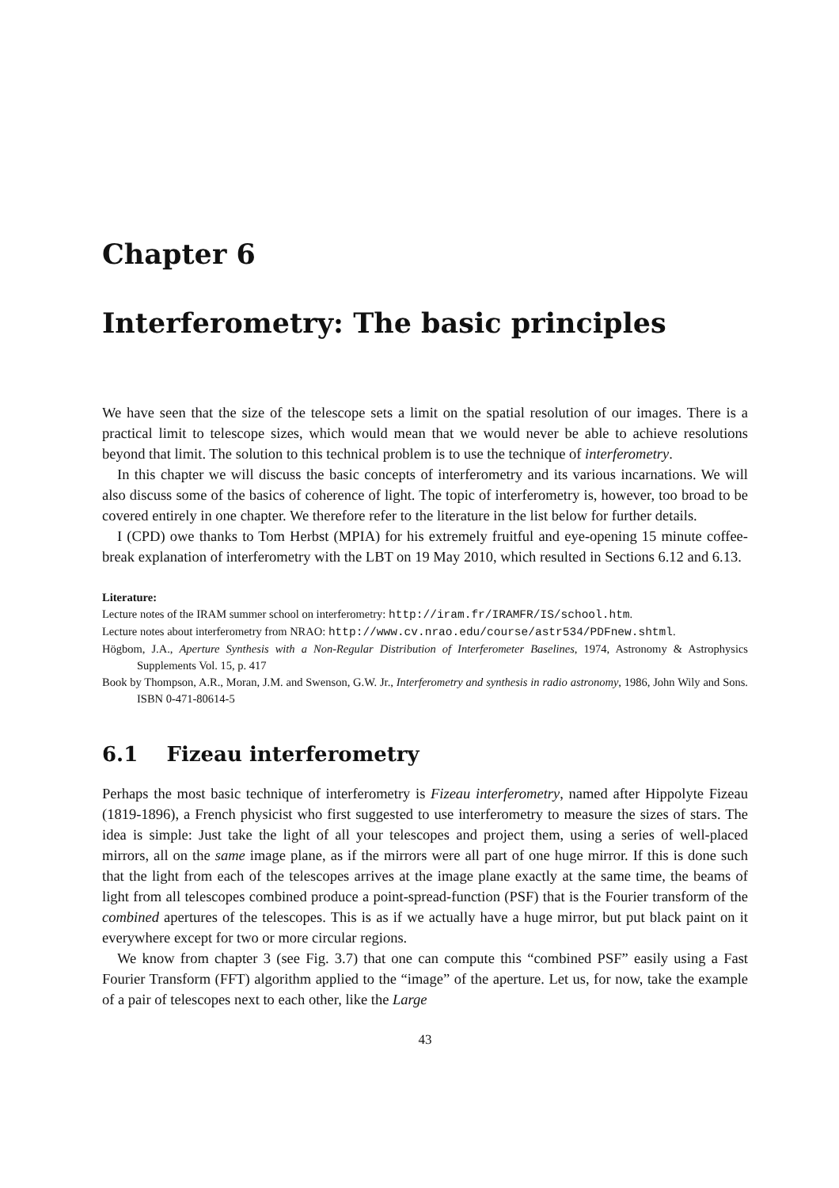Chapter 6
Interferometry: The basic principles
We have seen that the size of the telescope sets a limit on the spatial resolution of our images. There is a practical limit to telescope sizes, which would mean that we would never be able to achieve resolutions beyond that limit. The solution to this technical problem is to use the technique of interferometry.
In this chapter we will discuss the basic concepts of interferometry and its various incarnations. We will also discuss some of the basics of coherence of light. The topic of interferometry is, however, too broad to be covered entirely in one chapter. We therefore refer to the literature in the list below for further details.
I (CPD) owe thanks to Tom Herbst (MPIA) for his extremely fruitful and eye-opening 15 minute coffee-break explanation of interferometry with the LBT on 19 May 2010, which resulted in Sections 6.12 and 6.13.
Literature:
Lecture notes of the IRAM summer school on interferometry: http://iram.fr/IRAMFR/IS/school.htm.
Lecture notes about interferometry from NRAO: http://www.cv.nrao.edu/course/astr534/PDFnew.shtml.
Högbom, J.A., Aperture Synthesis with a Non-Regular Distribution of Interferometer Baselines, 1974, Astronomy & Astrophysics Supplements Vol. 15, p. 417
Book by Thompson, A.R., Moran, J.M. and Swenson, G.W. Jr., Interferometry and synthesis in radio astronomy, 1986, John Wily and Sons. ISBN 0-471-80614-5
6.1 Fizeau interferometry
Perhaps the most basic technique of interferometry is Fizeau interferometry, named after Hippolyte Fizeau (1819-1896), a French physicist who first suggested to use interferometry to measure the sizes of stars. The idea is simple: Just take the light of all your telescopes and project them, using a series of well-placed mirrors, all on the same image plane, as if the mirrors were all part of one huge mirror. If this is done such that the light from each of the telescopes arrives at the image plane exactly at the same time, the beams of light from all telescopes combined produce a point-spread-function (PSF) that is the Fourier transform of the combined apertures of the telescopes. This is as if we actually have a huge mirror, but put black paint on it everywhere except for two or more circular regions.
We know from chapter 3 (see Fig. 3.7) that one can compute this “combined PSF” easily using a Fast Fourier Transform (FFT) algorithm applied to the “image” of the aperture. Let us, for now, take the example of a pair of telescopes next to each other, like the Large
43